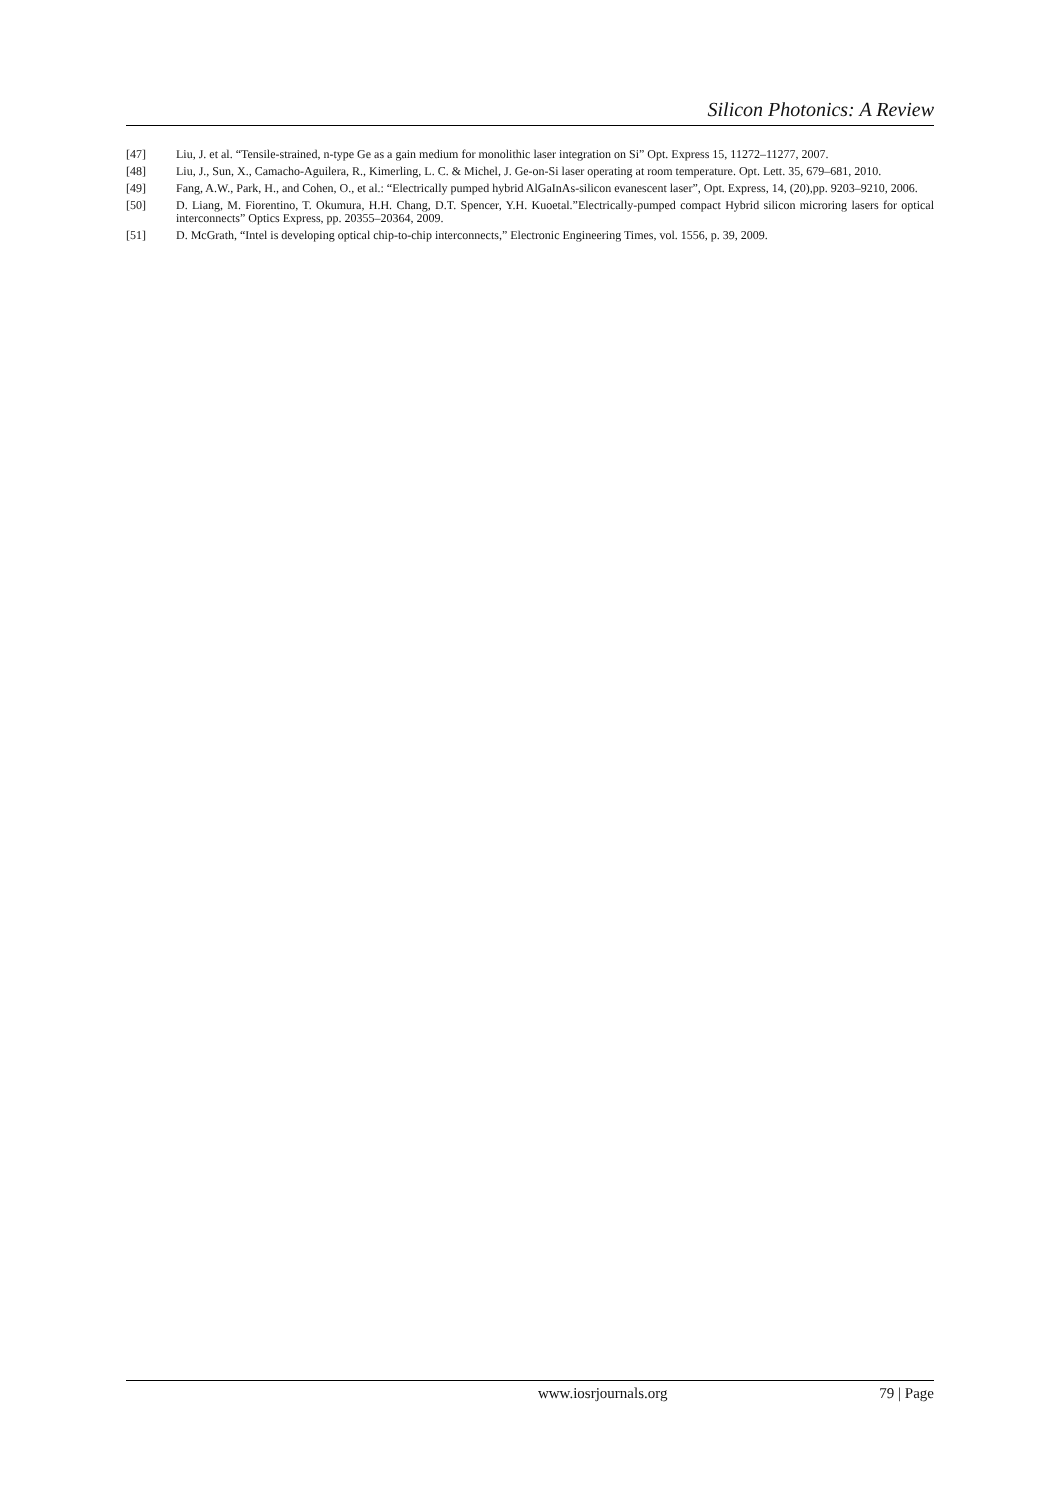Silicon Photonics: A Review
[47] Liu, J. et al. “Tensile-strained, n-type Ge as a gain medium for monolithic laser integration on Si” Opt. Express 15, 11272–11277, 2007.
[48] Liu, J., Sun, X., Camacho-Aguilera, R., Kimerling, L. C. & Michel, J. Ge-on-Si laser operating at room temperature. Opt. Lett. 35, 679–681, 2010.
[49] Fang, A.W., Park, H., and Cohen, O., et al.: “Electrically pumped hybrid AlGaInAs-silicon evanescent laser”, Opt. Express, 14, (20),pp. 9203–9210, 2006.
[50] D. Liang, M. Fiorentino, T. Okumura, H.H. Chang, D.T. Spencer, Y.H. Kuoetal.”Electrically-pumped compact Hybrid silicon microring lasers for optical interconnects” Optics Express, pp. 20355–20364, 2009.
[51] D. McGrath, “Intel is developing optical chip-to-chip interconnects,” Electronic Engineering Times, vol. 1556, p. 39, 2009.
www.iosrjournals.org 79 | Page